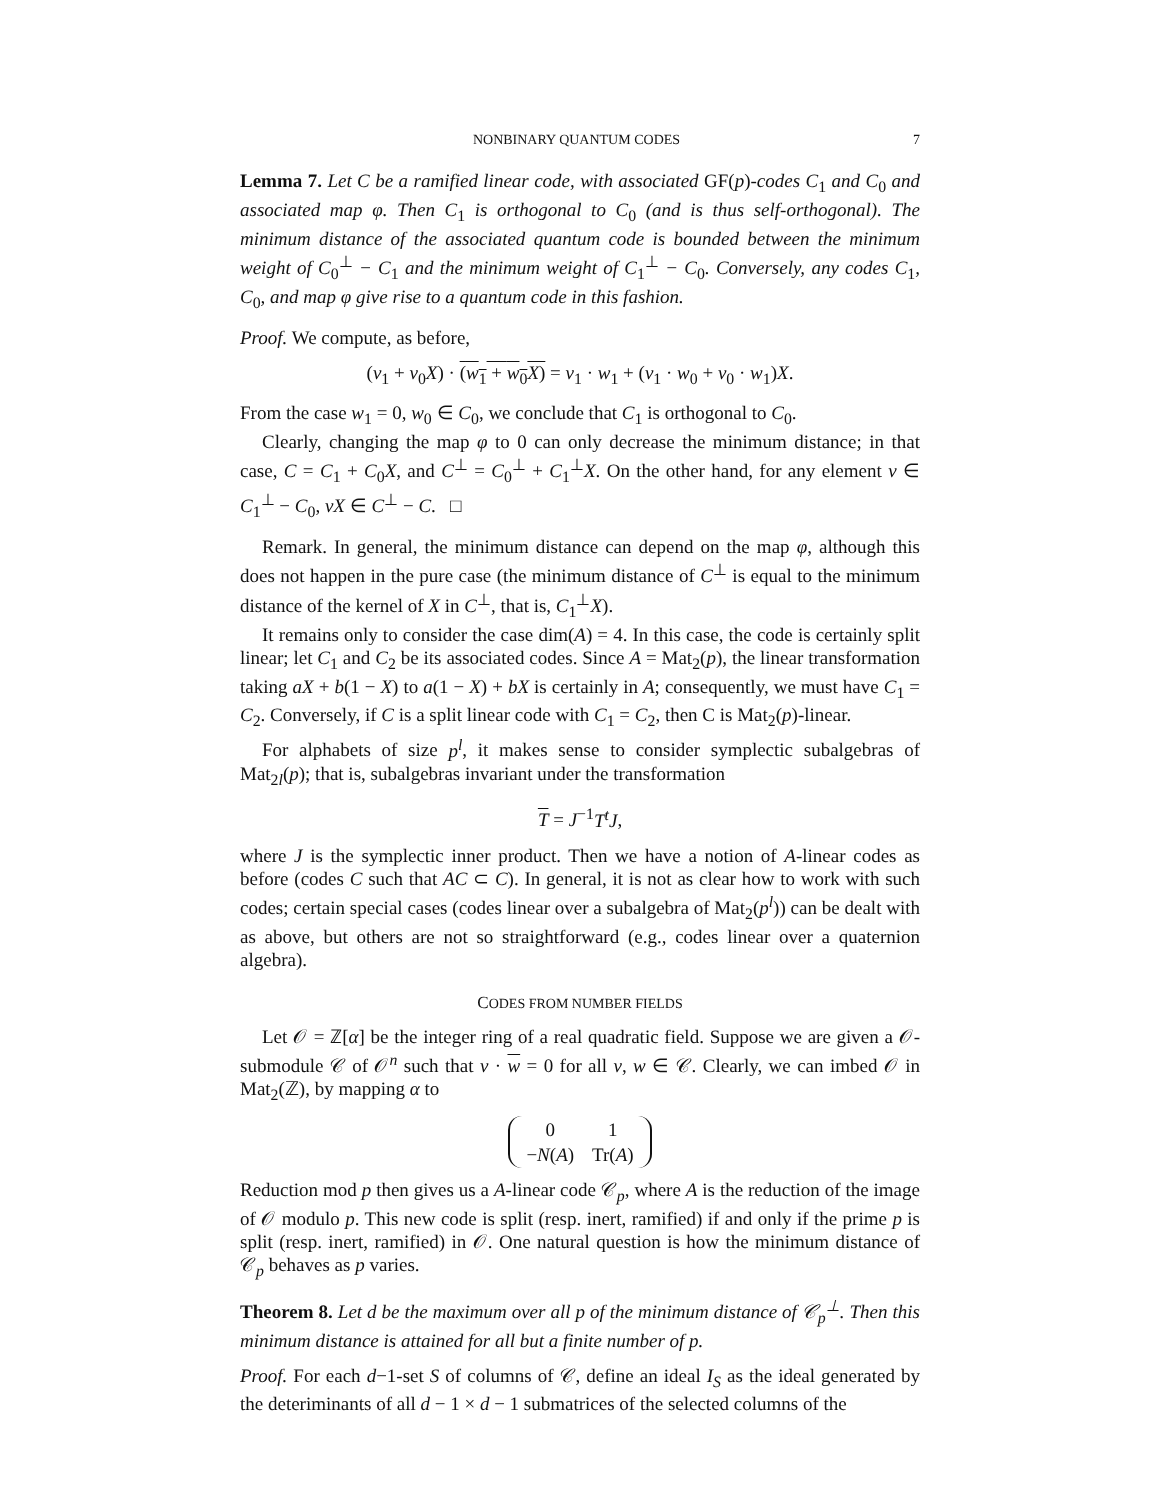NONBINARY QUANTUM CODES 7
Lemma 7. Let C be a ramified linear code, with associated GF(p)-codes C<sub>1</sub> and C<sub>0</sub> and associated map φ. Then C<sub>1</sub> is orthogonal to C<sub>0</sub> (and is thus self-orthogonal). The minimum distance of the associated quantum code is bounded between the minimum weight of C<sub>0</sub><sup>⊥</sup> − C<sub>1</sub> and the minimum weight of C<sub>1</sub><sup>⊥</sup> − C<sub>0</sub>. Conversely, any codes C<sub>1</sub>, C<sub>0</sub>, and map φ give rise to a quantum code in this fashion.
Proof. We compute, as before,
(v<sub>1</sub> + v<sub>0</sub>X) · (w<sub>1</sub> + w<sub>0</sub>X) = v<sub>1</sub> · w<sub>1</sub> + (v<sub>1</sub> · w<sub>0</sub> + v<sub>0</sub> · w<sub>1</sub>)X.
From the case w<sub>1</sub> = 0, w<sub>0</sub> ∈ C<sub>0</sub>, we conclude that C<sub>1</sub> is orthogonal to C<sub>0</sub>.
Clearly, changing the map φ to 0 can only decrease the minimum distance; in that case, C = C<sub>1</sub> + C<sub>0</sub>X, and C<sup>⊥</sup> = C<sub>0</sub><sup>⊥</sup> + C<sub>1</sub><sup>⊥</sup>X. On the other hand, for any element v ∈ C<sub>1</sub><sup>⊥</sup> − C<sub>0</sub>, vX ∈ C<sup>⊥</sup> − C. □
Remark. In general, the minimum distance can depend on the map φ, although this does not happen in the pure case (the minimum distance of C<sup>⊥</sup> is equal to the minimum distance of the kernel of X in C<sup>⊥</sup>, that is, C<sub>1</sub><sup>⊥</sup>X).
It remains only to consider the case dim(A) = 4. In this case, the code is certainly split linear; let C<sub>1</sub> and C<sub>2</sub> be its associated codes. Since A = Mat<sub>2</sub>(p), the linear transformation taking aX + b(1 − X) to a(1 − X) + bX is certainly in A; consequently, we must have C<sub>1</sub> = C<sub>2</sub>. Conversely, if C is a split linear code with C<sub>1</sub> = C<sub>2</sub>, then C is Mat<sub>2</sub>(p)-linear.
For alphabets of size p<sup>l</sup>, it makes sense to consider symplectic subalgebras of Mat<sub>2l</sub>(p); that is, subalgebras invariant under the transformation
T = J<sup>−1</sup>T<sup>t</sup>J,
where J is the symplectic inner product. Then we have a notion of A-linear codes as before (codes C such that AC ⊂ C). In general, it is not as clear how to work with such codes; certain special cases (codes linear over a subalgebra of Mat<sub>2</sub>(p<sup>l</sup>)) can be dealt with as above, but others are not so straightforward (e.g., codes linear over a quaternion algebra).
CODES FROM NUMBER FIELDS
Let 𝒪 = ℤ[α] be the integer ring of a real quadratic field. Suppose we are given a 𝒪-submodule 𝒞 of 𝒪<sup>n</sup> such that v · w = 0 for all v, w ∈ 𝒞. Clearly, we can imbed 𝒪 in Mat<sub>2</sub>(ℤ), by mapping α to
| 0 | 1 |
| − N ( A ) | Tr( A ) |
Reduction mod p then gives us a A-linear code 𝒞<sub>p</sub>, where A is the reduction of the image of 𝒪 modulo p. This new code is split (resp. inert, ramified) if and only if the prime p is split (resp. inert, ramified) in 𝒪. One natural question is how the minimum distance of 𝒞<sub>p</sub> behaves as p varies.
Theorem 8. Let d be the maximum over all p of the minimum distance of 𝒞<sub>p</sub><sup>⊥</sup>. Then this minimum distance is attained for all but a finite number of p.
Proof. For each d−1-set S of columns of 𝒞, define an ideal I<sub>S</sub> as the ideal generated by the deteriminants of all d − 1 × d − 1 submatrices of the selected columns of the